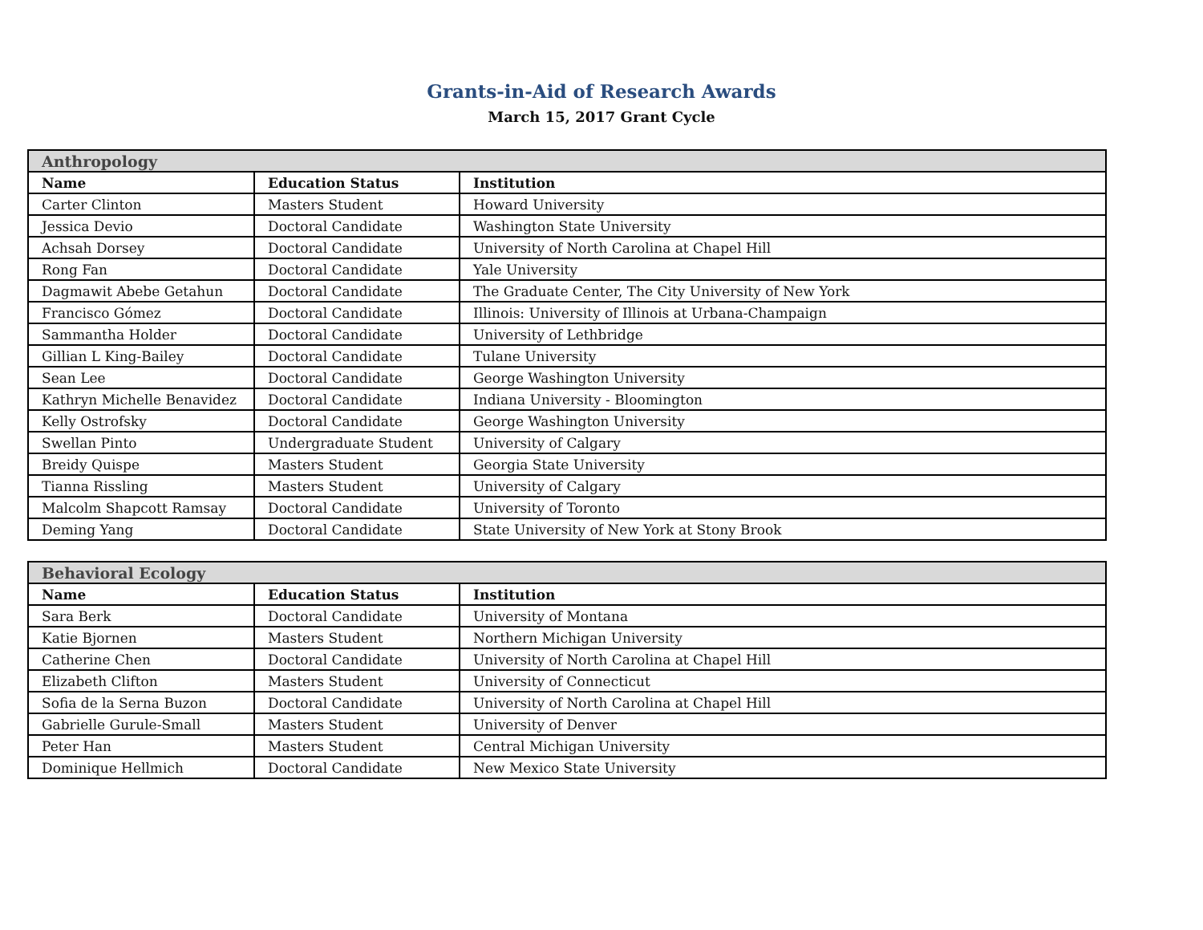Grants-in-Aid of Research Awards
March 15, 2017 Grant Cycle
| Anthropology | | |
| Name | Education Status | Institution |
| Carter Clinton | Masters Student | Howard University |
| Jessica Devio | Doctoral Candidate | Washington State University |
| Achsah Dorsey | Doctoral Candidate | University of North Carolina at Chapel Hill |
| Rong Fan | Doctoral Candidate | Yale University |
| Dagmawit Abebe Getahun | Doctoral Candidate | The Graduate Center, The City University of New York |
| Francisco Gómez | Doctoral Candidate | Illinois: University of Illinois at Urbana-Champaign |
| Sammantha Holder | Doctoral Candidate | University of Lethbridge |
| Gillian L King-Bailey | Doctoral Candidate | Tulane University |
| Sean Lee | Doctoral Candidate | George Washington University |
| Kathryn Michelle Benavidez | Doctoral Candidate | Indiana University - Bloomington |
| Kelly Ostrofsky | Doctoral Candidate | George Washington University |
| Swellan Pinto | Undergraduate Student | University of Calgary |
| Breidy Quispe | Masters Student | Georgia State University |
| Tianna Rissling | Masters Student | University of Calgary |
| Malcolm Shapcott Ramsay | Doctoral Candidate | University of Toronto |
| Deming Yang | Doctoral Candidate | State University of New York at Stony Brook |
| Behavioral Ecology | | |
| Name | Education Status | Institution |
| Sara Berk | Doctoral Candidate | University of Montana |
| Katie Bjornen | Masters Student | Northern Michigan University |
| Catherine Chen | Doctoral Candidate | University of North Carolina at Chapel Hill |
| Elizabeth Clifton | Masters Student | University of Connecticut |
| Sofia de la Serna Buzon | Doctoral Candidate | University of North Carolina at Chapel Hill |
| Gabrielle Gurule-Small | Masters Student | University of Denver |
| Peter Han | Masters Student | Central Michigan University |
| Dominique Hellmich | Doctoral Candidate | New Mexico State University |